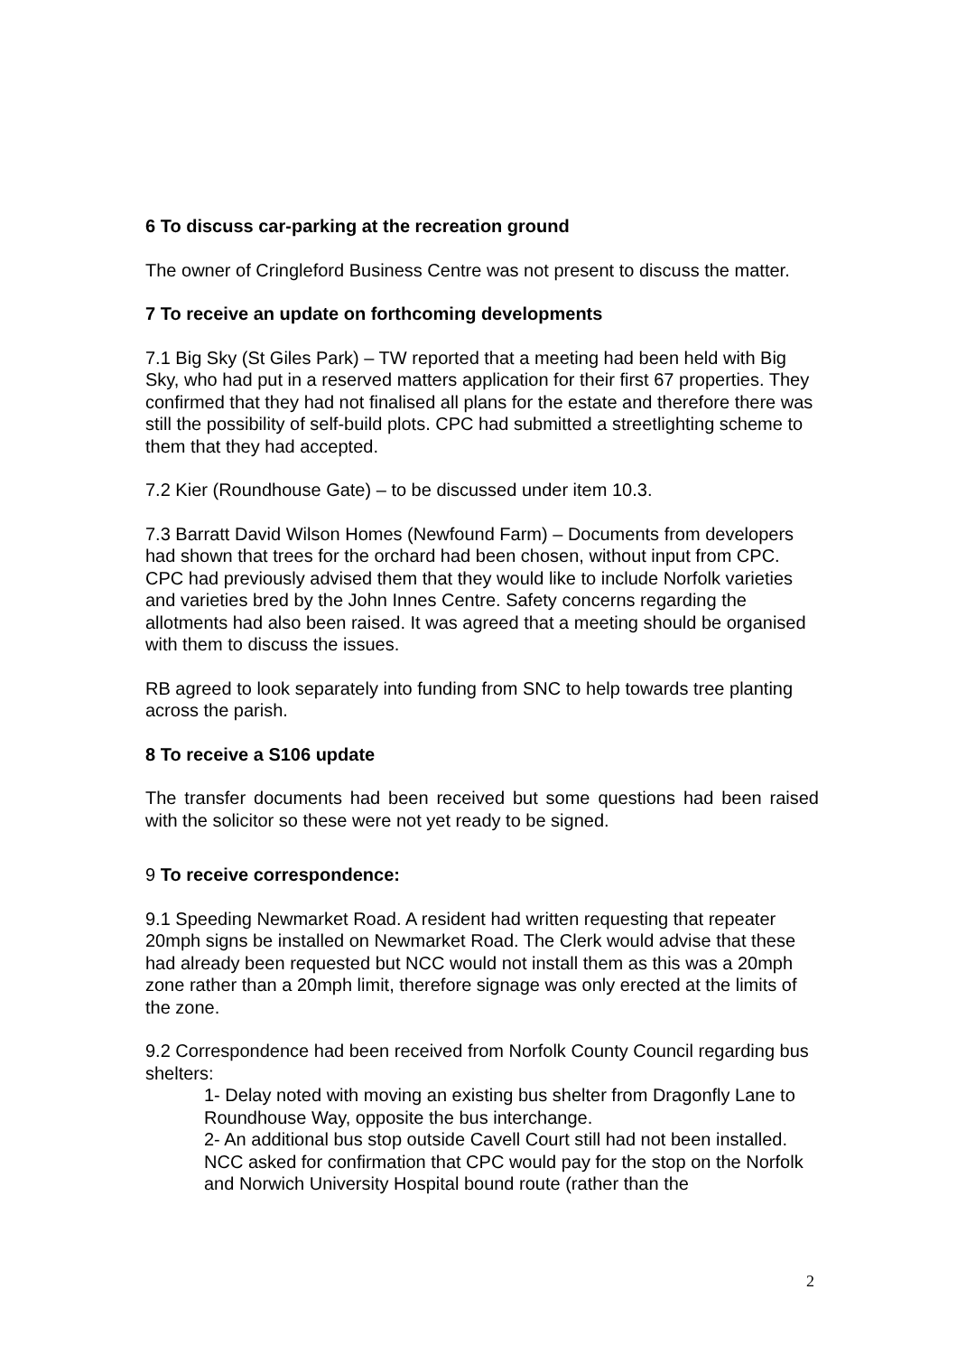6 To discuss car-parking at the recreation ground
The owner of Cringleford Business Centre was not present to discuss the matter.
7 To receive an update on forthcoming developments
7.1 Big Sky (St Giles Park) – TW reported that a meeting had been held with Big Sky, who had put in a reserved matters application for their first 67 properties. They confirmed that they had not finalised all plans for the estate and therefore there was still the possibility of self-build plots. CPC had submitted a streetlighting scheme to them that they had accepted.
7.2 Kier (Roundhouse Gate) – to be discussed under item 10.3.
7.3 Barratt David Wilson Homes (Newfound Farm) – Documents from developers had shown that trees for the orchard had been chosen, without input from CPC. CPC had previously advised them that they would like to include Norfolk varieties and varieties bred by the John Innes Centre. Safety concerns regarding the allotments had also been raised. It was agreed that a meeting should be organised with them to discuss the issues.
RB agreed to look separately into funding from SNC to help towards tree planting across the parish.
8 To receive a S106 update
The transfer documents had been received but some questions had been raised with the solicitor so these were not yet ready to be signed.
9 To receive correspondence:
9.1 Speeding Newmarket Road. A resident had written requesting that repeater 20mph signs be installed on Newmarket Road. The Clerk would advise that these had already been requested but NCC would not install them as this was a 20mph zone rather than a 20mph limit, therefore signage was only erected at the limits of the zone.
9.2 Correspondence had been received from Norfolk County Council regarding bus shelters:
1- Delay noted with moving an existing bus shelter from Dragonfly Lane to Roundhouse Way, opposite the bus interchange.
2- An additional bus stop outside Cavell Court still had not been installed. NCC asked for confirmation that CPC would pay for the stop on the Norfolk and Norwich University Hospital bound route (rather than the
2